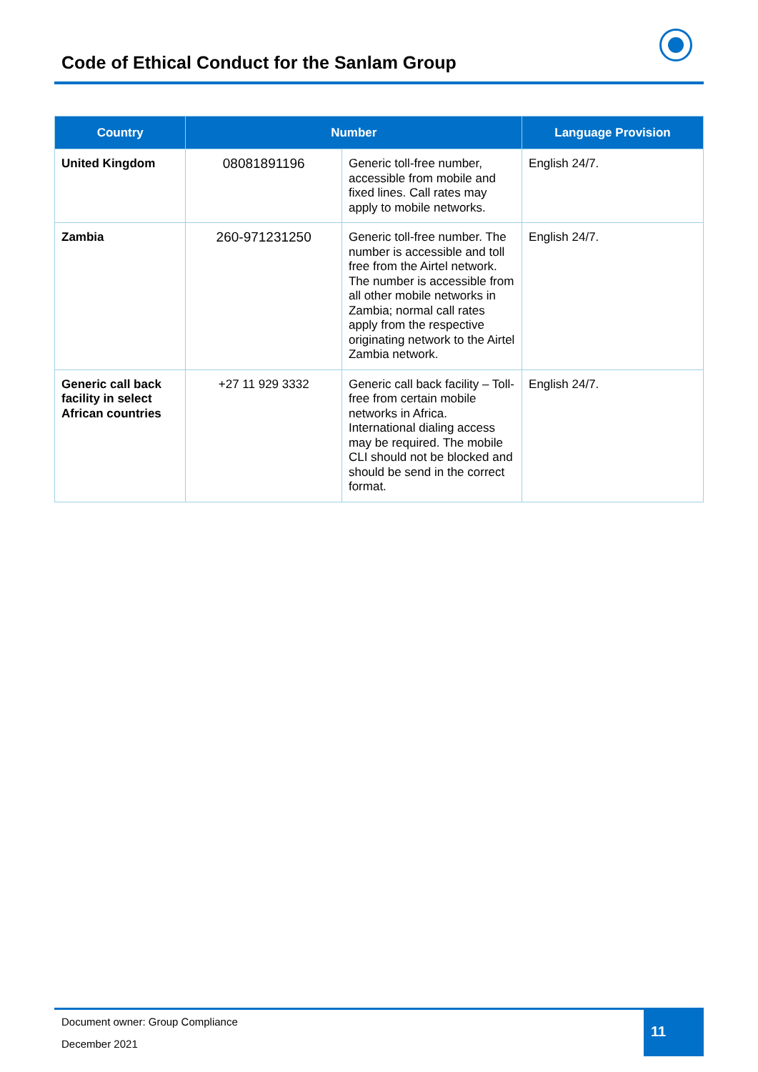Code of Ethical Conduct for the Sanlam Group
| Country | Number | | Language Provision |
| --- | --- | --- | --- |
| United Kingdom | 08081891196 | Generic toll-free number, accessible from mobile and fixed lines. Call rates may apply to mobile networks. | English 24/7. |
| Zambia | 260-971231250 | Generic toll-free number. The number is accessible and toll free from the Airtel network. The number is accessible from all other mobile networks in Zambia; normal call rates apply from the respective originating network to the Airtel Zambia network. | English 24/7. |
| Generic call back facility in select African countries | +27 11 929 3332 | Generic call back facility – Toll-free from certain mobile networks in Africa. International dialing access may be required. The mobile CLI should not be blocked and should be send in the correct format. | English 24/7. |
Document owner: Group Compliance
December 2021
11